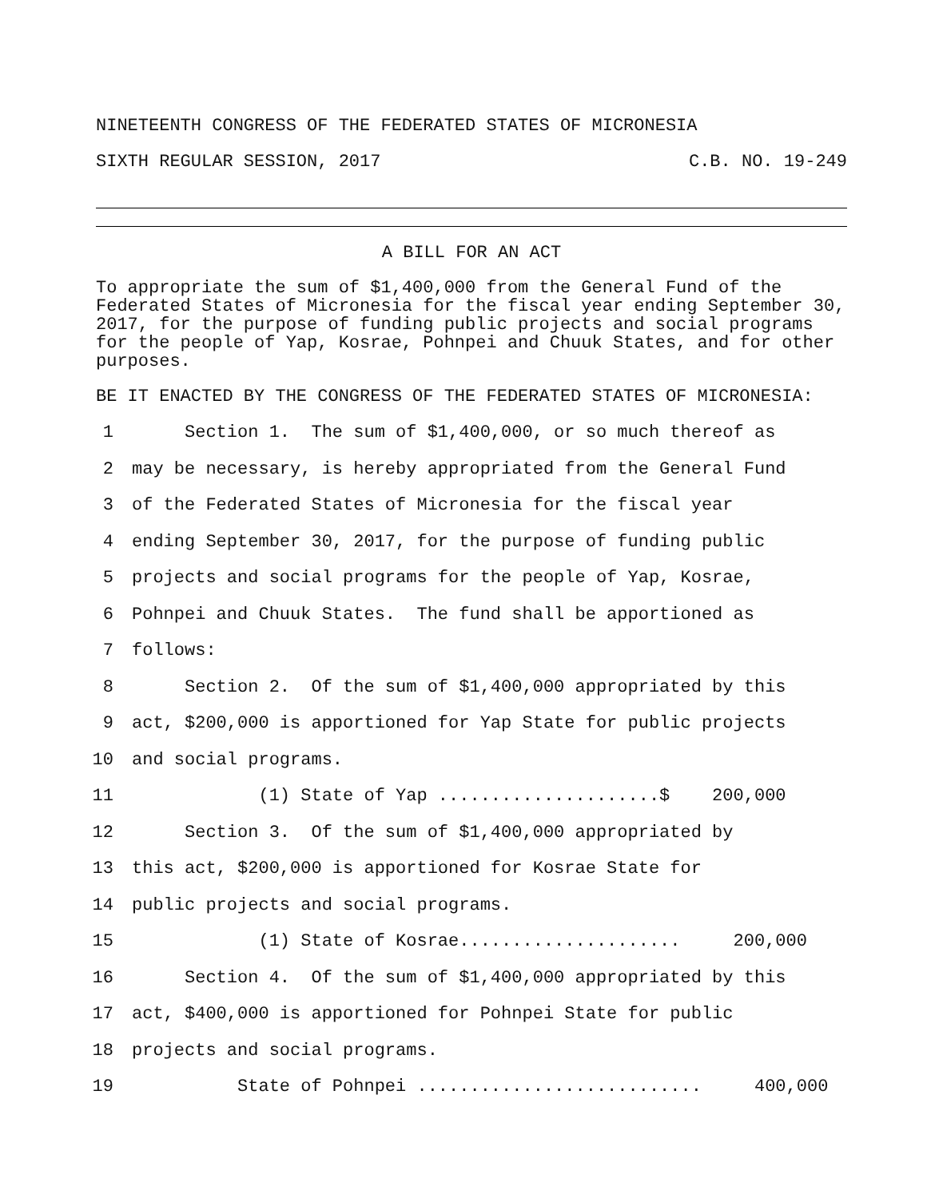NINETEENTH CONGRESS OF THE FEDERATED STATES OF MICRONESIA
SIXTH REGULAR SESSION, 2017 C.B. NO. 19-249
A BILL FOR AN ACT
To appropriate the sum of $1,400,000 from the General Fund of the Federated States of Micronesia for the fiscal year ending September 30, 2017, for the purpose of funding public projects and social programs for the people of Yap, Kosrae, Pohnpei and Chuuk States, and for other purposes.
BE IT ENACTED BY THE CONGRESS OF THE FEDERATED STATES OF MICRONESIA:
1 Section 1. The sum of $1,400,000, or so much thereof as
2 may be necessary, is hereby appropriated from the General Fund
3 of the Federated States of Micronesia for the fiscal year
4 ending September 30, 2017, for the purpose of funding public
5 projects and social programs for the people of Yap, Kosrae,
6 Pohnpei and Chuuk States. The fund shall be apportioned as
7 follows:
8 Section 2. Of the sum of $1,400,000 appropriated by this
9 act, $200,000 is apportioned for Yap State for public projects
10 and social programs.
11 (1) State of Yap .....................$ 200,000
12 Section 3. Of the sum of $1,400,000 appropriated by
13 this act, $200,000 is apportioned for Kosrae State for
14 public projects and social programs.
15 (1) State of Kosrae..................... 200,000
16 Section 4. Of the sum of $1,400,000 appropriated by this
17 act, $400,000 is apportioned for Pohnpei State for public
18 projects and social programs.
19 State of Pohnpei ........................... 400,000